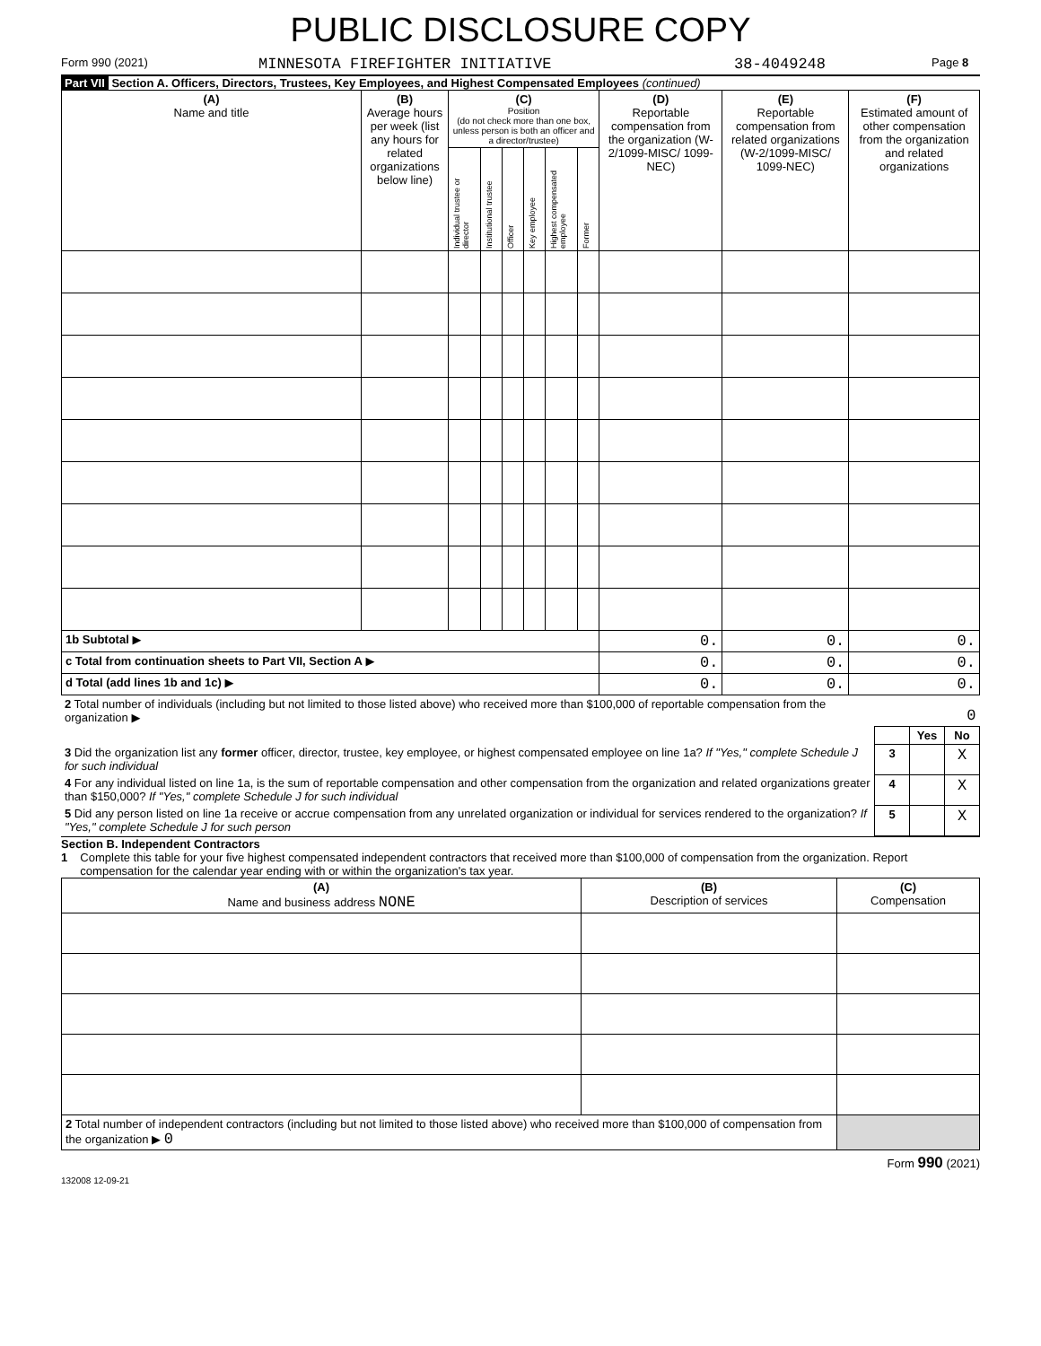PUBLIC DISCLOSURE COPY
Form 990 (2021) MINNESOTA FIREFIGHTER INITIATIVE 38-4049248 Page 8
Part VII Section A. Officers, Directors, Trustees, Key Employees, and Highest Compensated Employees (continued)
| (A) Name and title | (B) Average hours per week (list any hours for related organizations below line) | (C) Position (do not check more than one box, unless person is both an officer and a director/trustee) | | | | | | (D) Reportable compensation from the organization (W-2/1099-MISC/ 1099-NEC) | (E) Reportable compensation from related organizations (W-2/1099-MISC/ 1099-NEC) | (F) Estimated amount of other compensation from the organization and related organizations |
| --- | --- | --- | --- | --- | --- | --- | --- | --- | --- | --- |
| | | Individual trustee or director | Institutional trustee | Officer | Key employee | Highest compensated employee | Former | | | |
| 1b Subtotal ▶ | | | | | | | | 0. | 0. | 0. |
| c Total from continuation sheets to Part VII, Section A ▶ | | | | | | | | 0. | 0. | 0. |
| d Total (add lines 1b and 1c) ▶ | | | | | | | | 0. | 0. | 0. |
| 2 Total number of individuals (including but not limited to those listed above) who received more than $100,000 of reportable compensation from the organization ▶ | 0 | | |
| | | Yes | No |
| 3 Did the organization list any former officer, director, trustee, key employee, or highest compensated employee on line 1a? If "Yes," complete Schedule J for such individual | 3 | | X |
| 4 For any individual listed on line 1a, is the sum of reportable compensation and other compensation from the organization and related organizations greater than $150,000? If "Yes," complete Schedule J for such individual | 4 | | X |
| 5 Did any person listed on line 1a receive or accrue compensation from any unrelated organization or individual for services rendered to the organization? If "Yes," complete Schedule J for such person | 5 | | X |
Section B. Independent Contractors
1 Complete this table for your five highest compensated independent contractors that received more than $100,000 of compensation from the organization. Report compensation for the calendar year ending with or within the organization's tax year.
| (A) Name and business address NONE | (B) Description of services | (C) Compensation |
| --- | --- | --- |
| 2 Total number of independent contractors (including but not limited to those listed above) who received more than $100,000 of compensation from the organization ▶ 0 | | |
Form 990 (2021)
132008 12-09-21